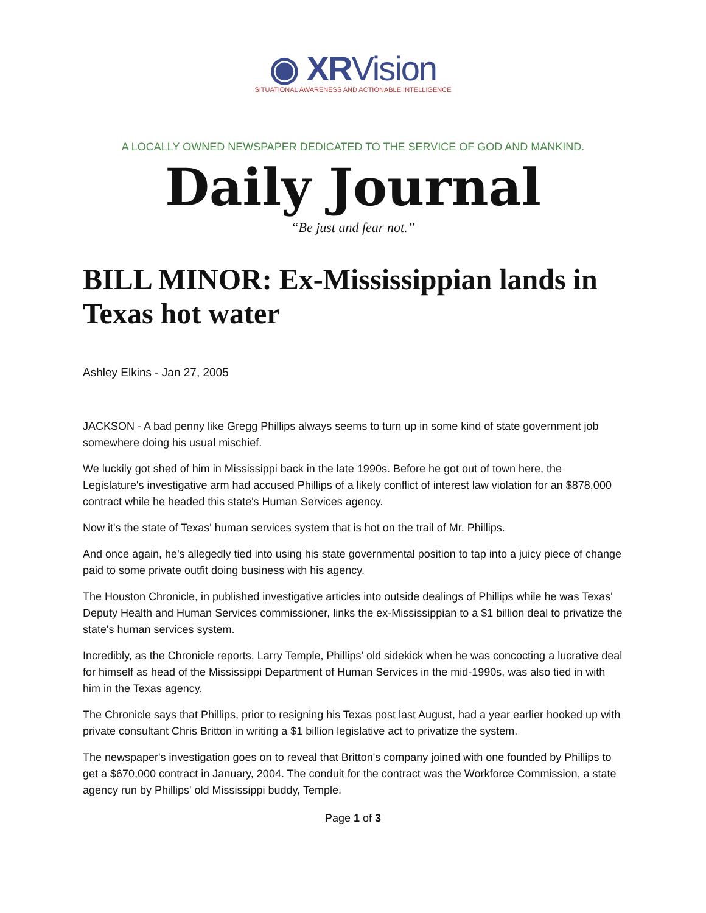◉ XRVision
SITUATIONAL AWARENESS AND ACTIONABLE INTELLIGENCE
A LOCALLY OWNED NEWSPAPER DEDICATED TO THE SERVICE OF GOD AND MANKIND.
Daily Journal
“Be just and fear not.”
BILL MINOR: Ex-Mississippian lands in Texas hot water
Ashley Elkins - Jan 27, 2005
JACKSON - A bad penny like Gregg Phillips always seems to turn up in some kind of state government job somewhere doing his usual mischief.
We luckily got shed of him in Mississippi back in the late 1990s. Before he got out of town here, the Legislature's investigative arm had accused Phillips of a likely conflict of interest law violation for an $878,000 contract while he headed this state's Human Services agency.
Now it's the state of Texas' human services system that is hot on the trail of Mr. Phillips.
And once again, he's allegedly tied into using his state governmental position to tap into a juicy piece of change paid to some private outfit doing business with his agency.
The Houston Chronicle, in published investigative articles into outside dealings of Phillips while he was Texas' Deputy Health and Human Services commissioner, links the ex-Mississippian to a $1 billion deal to privatize the state's human services system.
Incredibly, as the Chronicle reports, Larry Temple, Phillips' old sidekick when he was concocting a lucrative deal for himself as head of the Mississippi Department of Human Services in the mid-1990s, was also tied in with him in the Texas agency.
The Chronicle says that Phillips, prior to resigning his Texas post last August, had a year earlier hooked up with private consultant Chris Britton in writing a $1 billion legislative act to privatize the system.
The newspaper's investigation goes on to reveal that Britton's company joined with one founded by Phillips to get a $670,000 contract in January, 2004. The conduit for the contract was the Workforce Commission, a state agency run by Phillips' old Mississippi buddy, Temple.
Page 1 of 3